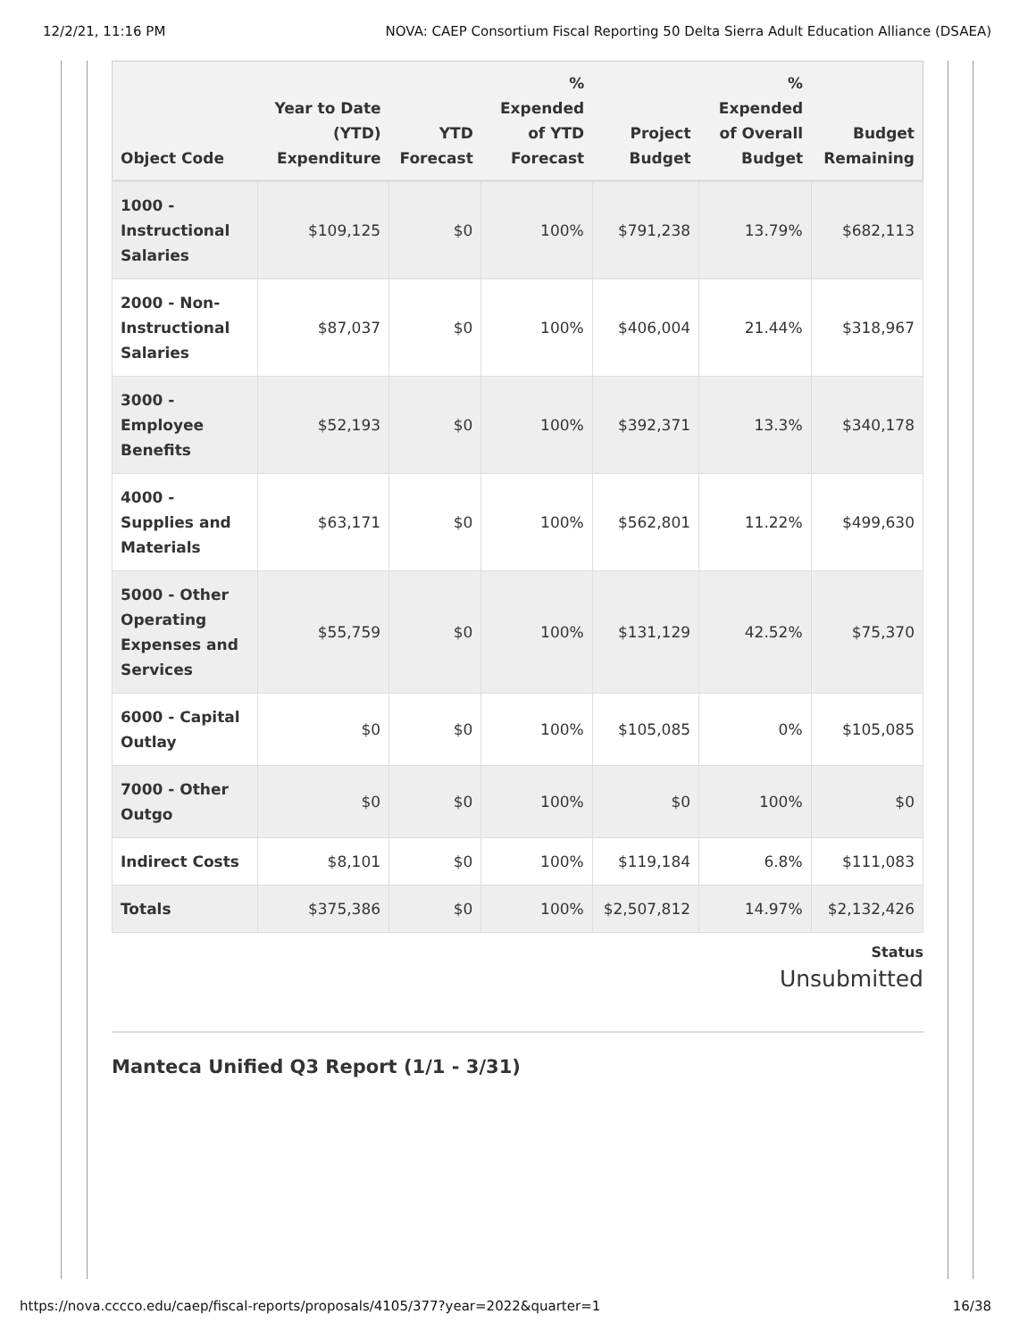12/2/21, 11:16 PM NOVA: CAEP Consortium Fiscal Reporting 50 Delta Sierra Adult Education Alliance (DSAEA)
| Object Code | Year to Date (YTD) Expenditure | YTD Forecast | % Expended of YTD Forecast | Project Budget | % Expended of Overall Budget | Budget Remaining |
| --- | --- | --- | --- | --- | --- | --- |
| 1000 - Instructional Salaries | $109,125 | $0 | 100% | $791,238 | 13.79% | $682,113 |
| 2000 - Non-Instructional Salaries | $87,037 | $0 | 100% | $406,004 | 21.44% | $318,967 |
| 3000 - Employee Benefits | $52,193 | $0 | 100% | $392,371 | 13.3% | $340,178 |
| 4000 - Supplies and Materials | $63,171 | $0 | 100% | $562,801 | 11.22% | $499,630 |
| 5000 - Other Operating Expenses and Services | $55,759 | $0 | 100% | $131,129 | 42.52% | $75,370 |
| 6000 - Capital Outlay | $0 | $0 | 100% | $105,085 | 0% | $105,085 |
| 7000 - Other Outgo | $0 | $0 | 100% | $0 | 100% | $0 |
| Indirect Costs | $8,101 | $0 | 100% | $119,184 | 6.8% | $111,083 |
| Totals | $375,386 | $0 | 100% | $2,507,812 | 14.97% | $2,132,426 |
Status
Unsubmitted
Manteca Unified Q3 Report (1/1 - 3/31)
https://nova.cccco.edu/caep/fiscal-reports/proposals/4105/377?year=2022&quarter=1 16/38